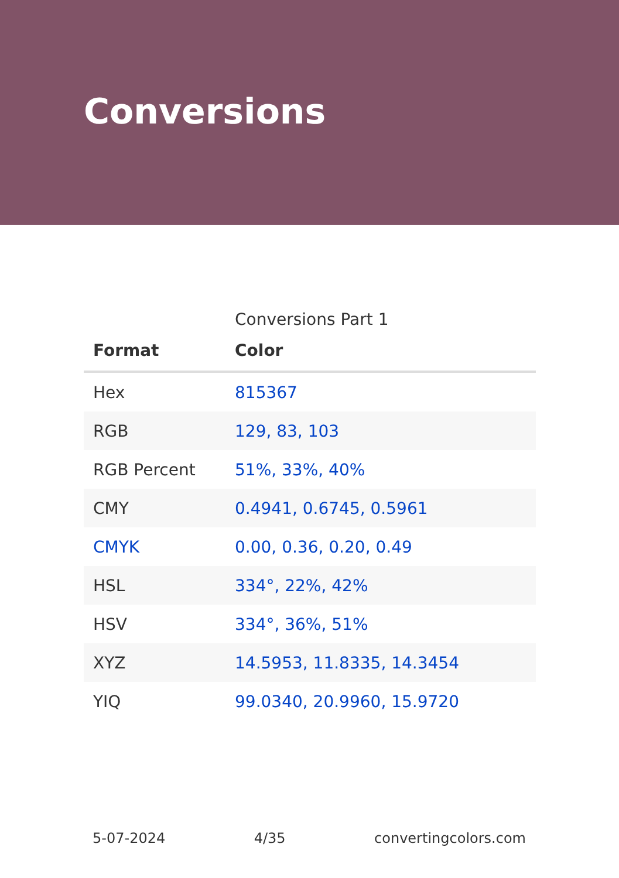Conversions
Conversions Part 1
| Format | Color |
| --- | --- |
| Hex | 815367 |
| RGB | 129, 83, 103 |
| RGB Percent | 51%, 33%, 40% |
| CMY | 0.4941, 0.6745, 0.5961 |
| CMYK | 0.00, 0.36, 0.20, 0.49 |
| HSL | 334°, 22%, 42% |
| HSV | 334°, 36%, 51% |
| XYZ | 14.5953, 11.8335, 14.3454 |
| YIQ | 99.0340, 20.9960, 15.9720 |
5-07-2024 4/35 convertingcolors.com